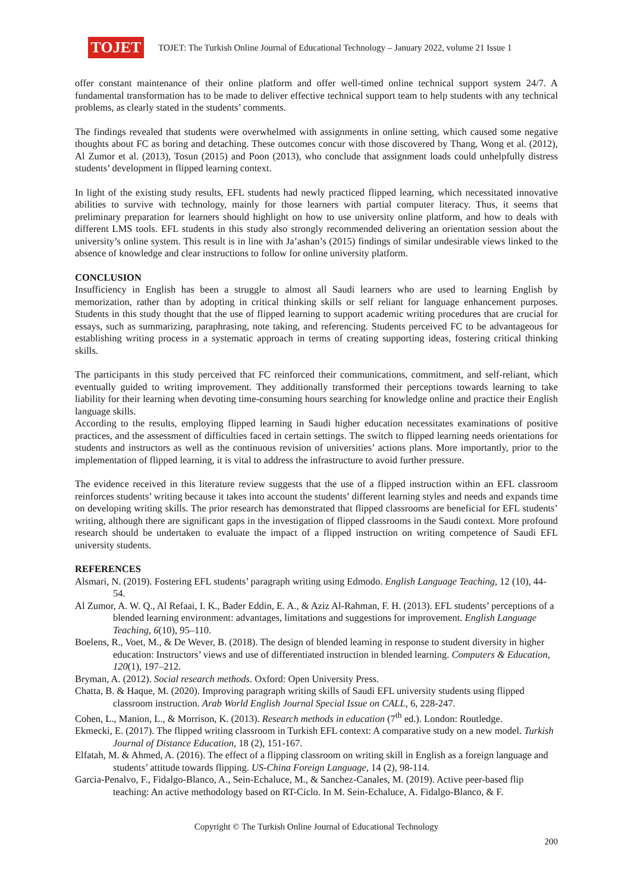TOJET
TOJET: The Turkish Online Journal of Educational Technology – January 2022, volume 21 Issue 1
offer constant maintenance of their online platform and offer well-timed online technical support system 24/7. A fundamental transformation has to be made to deliver effective technical support team to help students with any technical problems, as clearly stated in the students’ comments.
The findings revealed that students were overwhelmed with assignments in online setting, which caused some negative thoughts about FC as boring and detaching. These outcomes concur with those discovered by Thang, Wong et al. (2012), Al Zumor et al. (2013), Tosun (2015) and Poon (2013), who conclude that assignment loads could unhelpfully distress students’ development in flipped learning context.
In light of the existing study results, EFL students had newly practiced flipped learning, which necessitated innovative abilities to survive with technology, mainly for those learners with partial computer literacy. Thus, it seems that preliminary preparation for learners should highlight on how to use university online platform, and how to deals with different LMS tools. EFL students in this study also strongly recommended delivering an orientation session about the university’s online system. This result is in line with Ja’ashan’s (2015) findings of similar undesirable views linked to the absence of knowledge and clear instructions to follow for online university platform.
CONCLUSION
Insufficiency in English has been a struggle to almost all Saudi learners who are used to learning English by memorization, rather than by adopting in critical thinking skills or self reliant for language enhancement purposes. Students in this study thought that the use of flipped learning to support academic writing procedures that are crucial for essays, such as summarizing, paraphrasing, note taking, and referencing. Students perceived FC to be advantageous for establishing writing process in a systematic approach in terms of creating supporting ideas, fostering critical thinking skills.
The participants in this study perceived that FC reinforced their communications, commitment, and self-reliant, which eventually guided to writing improvement. They additionally transformed their perceptions towards learning to take liability for their learning when devoting time-consuming hours searching for knowledge online and practice their English language skills.
According to the results, employing flipped learning in Saudi higher education necessitates examinations of positive practices, and the assessment of difficulties faced in certain settings. The switch to flipped learning needs orientations for students and instructors as well as the continuous revision of universities’ actions plans. More importantly, prior to the implementation of flipped learning, it is vital to address the infrastructure to avoid further pressure.
The evidence received in this literature review suggests that the use of a flipped instruction within an EFL classroom reinforces students’ writing because it takes into account the students’ different learning styles and needs and expands time on developing writing skills. The prior research has demonstrated that flipped classrooms are beneficial for EFL students’ writing, although there are significant gaps in the investigation of flipped classrooms in the Saudi context. More profound research should be undertaken to evaluate the impact of a flipped instruction on writing competence of Saudi EFL university students.
REFERENCES
Alsmari, N. (2019). Fostering EFL students’ paragraph writing using Edmodo. English Language Teaching, 12 (10), 44-54.
Al Zumor, A. W. Q., Al Refaai, I. K., Bader Eddin, E. A., & Aziz Al-Rahman, F. H. (2013). EFL students’ perceptions of a blended learning environment: advantages, limitations and suggestions for improvement. English Language Teaching, 6(10), 95–110.
Boelens, R., Voet, M., & De Wever, B. (2018). The design of blended learning in response to student diversity in higher education: Instructors’ views and use of differentiated instruction in blended learning. Computers & Education, 120(1), 197–212.
Bryman, A. (2012). Social research methods. Oxford: Open University Press.
Chatta, B. & Haque, M. (2020). Improving paragraph writing skills of Saudi EFL university students using flipped classroom instruction. Arab World English Journal Special Issue on CALL, 6, 228-247.
Cohen, L., Manion, L., & Morrison, K. (2013). Research methods in education (7<sup>th</sup> ed.). London: Routledge.
Ekmecki, E. (2017). The flipped writing classroom in Turkish EFL context: A comparative study on a new model. Turkish Journal of Distance Education, 18 (2), 151-167.
Elfatah, M. & Ahmed, A. (2016). The effect of a flipping classroom on writing skill in English as a foreign language and students’ attitude towards flipping. US-China Foreign Language, 14 (2), 98-114.
Garcia-Penalvo, F., Fidalgo-Blanco, A., Sein-Echaluce, M., & Sanchez-Canales, M. (2019). Active peer-based flip teaching: An active methodology based on RT-Ciclo. In M. Sein-Echaluce, A. Fidalgo-Blanco, & F.
Copyright © The Turkish Online Journal of Educational Technology
200